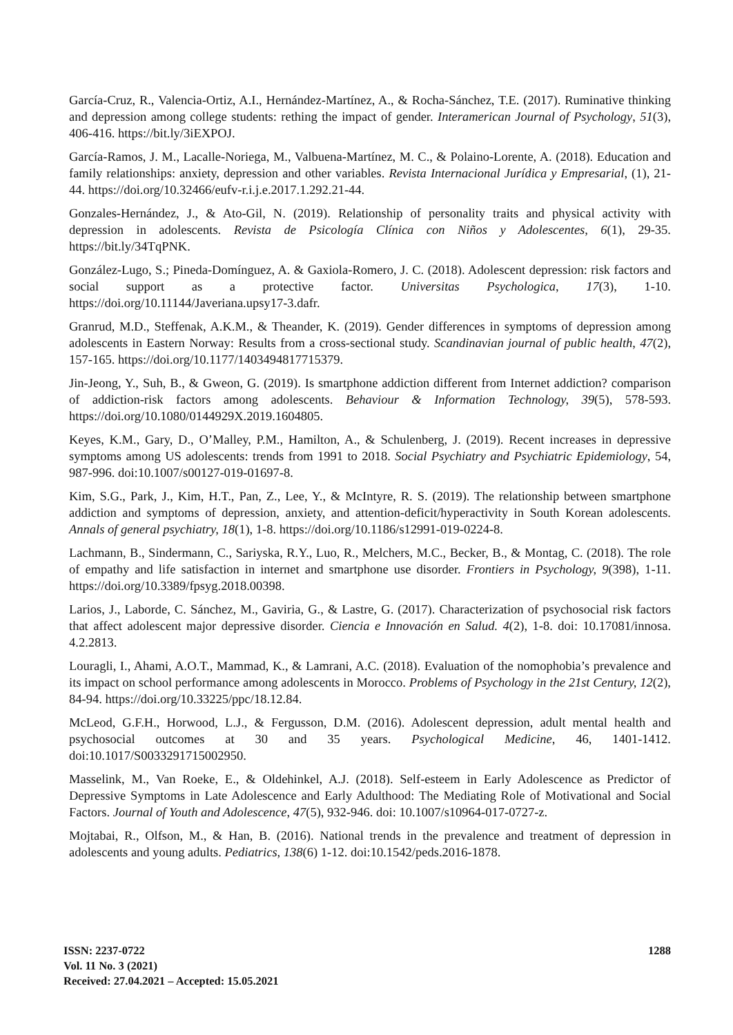García-Cruz, R., Valencia-Ortiz, A.I., Hernández-Martínez, A., & Rocha-Sánchez, T.E. (2017). Ruminative thinking and depression among college students: rething the impact of gender. Interamerican Journal of Psychology, 51(3), 406-416. https://bit.ly/3iEXPOJ.
García-Ramos, J. M., Lacalle-Noriega, M., Valbuena-Martínez, M. C., & Polaino-Lorente, A. (2018). Education and family relationships: anxiety, depression and other variables. Revista Internacional Jurídica y Empresarial, (1), 21-44. https://doi.org/10.32466/eufv-r.i.j.e.2017.1.292.21-44.
Gonzales-Hernández, J., & Ato-Gil, N. (2019). Relationship of personality traits and physical activity with depression in adolescents. Revista de Psicología Clínica con Niños y Adolescentes, 6(1), 29-35. https://bit.ly/34TqPNK.
González-Lugo, S.; Pineda-Domínguez, A. & Gaxiola-Romero, J. C. (2018). Adolescent depression: risk factors and social support as a protective factor. Universitas Psychologica, 17(3), 1-10. https://doi.org/10.11144/Javeriana.upsy17-3.dafr.
Granrud, M.D., Steffenak, A.K.M., & Theander, K. (2019). Gender differences in symptoms of depression among adolescents in Eastern Norway: Results from a cross-sectional study. Scandinavian journal of public health, 47(2), 157-165. https://doi.org/10.1177/1403494817715379.
Jin-Jeong, Y., Suh, B., & Gweon, G. (2019). Is smartphone addiction different from Internet addiction? comparison of addiction-risk factors among adolescents. Behaviour & Information Technology, 39(5), 578-593. https://doi.org/10.1080/0144929X.2019.1604805.
Keyes, K.M., Gary, D., O’Malley, P.M., Hamilton, A., & Schulenberg, J. (2019). Recent increases in depressive symptoms among US adolescents: trends from 1991 to 2018. Social Psychiatry and Psychiatric Epidemiology, 54, 987-996. doi:10.1007/s00127-019-01697-8.
Kim, S.G., Park, J., Kim, H.T., Pan, Z., Lee, Y., & McIntyre, R. S. (2019). The relationship between smartphone addiction and symptoms of depression, anxiety, and attention-deficit/hyperactivity in South Korean adolescents. Annals of general psychiatry, 18(1), 1-8. https://doi.org/10.1186/s12991-019-0224-8.
Lachmann, B., Sindermann, C., Sariyska, R.Y., Luo, R., Melchers, M.C., Becker, B., & Montag, C. (2018). The role of empathy and life satisfaction in internet and smartphone use disorder. Frontiers in Psychology, 9(398), 1-11. https://doi.org/10.3389/fpsyg.2018.00398.
Larios, J., Laborde, C. Sánchez, M., Gaviria, G., & Lastre, G. (2017). Characterization of psychosocial risk factors that affect adolescent major depressive disorder. Ciencia e Innovación en Salud. 4(2), 1-8. doi: 10.17081/innosa. 4.2.2813.
Louragli, I., Ahami, A.O.T., Mammad, K., & Lamrani, A.C. (2018). Evaluation of the nomophobia’s prevalence and its impact on school performance among adolescents in Morocco. Problems of Psychology in the 21st Century, 12(2), 84-94. https://doi.org/10.33225/ppc/18.12.84.
McLeod, G.F.H., Horwood, L.J., & Fergusson, D.M. (2016). Adolescent depression, adult mental health and psychosocial outcomes at 30 and 35 years. Psychological Medicine, 46, 1401-1412. doi:10.1017/S0033291715002950.
Masselink, M., Van Roeke, E., & Oldehinkel, A.J. (2018). Self-esteem in Early Adolescence as Predictor of Depressive Symptoms in Late Adolescence and Early Adulthood: The Mediating Role of Motivational and Social Factors. Journal of Youth and Adolescence, 47(5), 932-946. doi: 10.1007/s10964-017-0727-z.
Mojtabai, R., Olfson, M., & Han, B. (2016). National trends in the prevalence and treatment of depression in adolescents and young adults. Pediatrics, 138(6) 1-12. doi:10.1542/peds.2016-1878.
ISSN: 2237-0722
Vol. 11 No. 3 (2021)
Received: 27.04.2021 – Accepted: 15.05.2021
1288